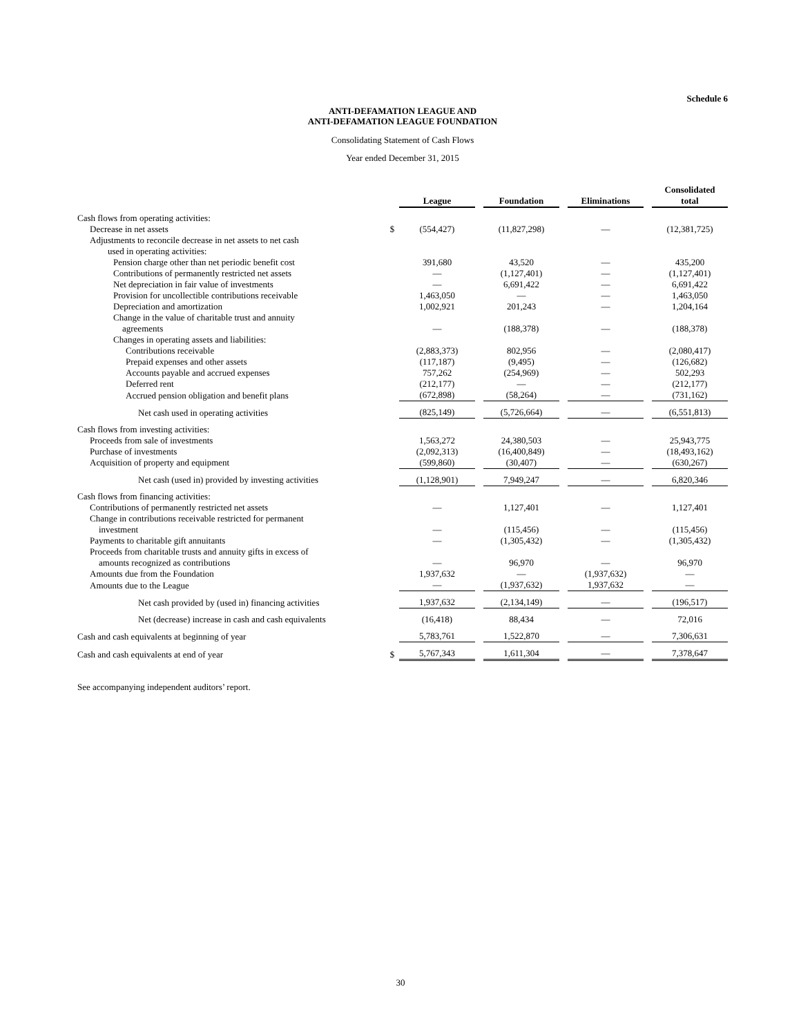Schedule 6
ANTI-DEFAMATION LEAGUE AND
ANTI-DEFAMATION LEAGUE FOUNDATION
Consolidating Statement of Cash Flows
Year ended December 31, 2015
| | | League | | Foundation | | Eliminations | | Consolidated total |
| Cash flows from operating activities: | | | | | | | | |
| Decrease in net assets | $ | (554,427) | | (11,827,298) | | — | | (12,381,725) |
| Adjustments to reconcile decrease in net assets to net cash used in operating activities: | | | | | | | | |
| Pension charge other than net periodic benefit cost | | 391,680 | | 43,520 | | — | | 435,200 |
| Contributions of permanently restricted net assets | | — | | (1,127,401) | | — | | (1,127,401) |
| Net depreciation in fair value of investments | | — | | 6,691,422 | | — | | 6,691,422 |
| Provision for uncollectible contributions receivable | | 1,463,050 | | — | | — | | 1,463,050 |
| Depreciation and amortization | | 1,002,921 | | 201,243 | | — | | 1,204,164 |
| Change in the value of charitable trust and annuity agreements | | — | | (188,378) | | — | | (188,378) |
| Changes in operating assets and liabilities: | | | | | | | | |
| Contributions receivable | | (2,883,373) | | 802,956 | | — | | (2,080,417) |
| Prepaid expenses and other assets | | (117,187) | | (9,495) | | — | | (126,682) |
| Accounts payable and accrued expenses | | 757,262 | | (254,969) | | — | | 502,293 |
| Deferred rent | | (212,177) | | — | | — | | (212,177) |
| Accrued pension obligation and benefit plans | | (672,898) | | (58,264) | | — | | (731,162) |
| Net cash used in operating activities | | (825,149) | | (5,726,664) | | — | | (6,551,813) |
| Cash flows from investing activities: | | | | | | | | |
| Proceeds from sale of investments | | 1,563,272 | | 24,380,503 | | — | | 25,943,775 |
| Purchase of investments | | (2,092,313) | | (16,400,849) | | — | | (18,493,162) |
| Acquisition of property and equipment | | (599,860) | | (30,407) | | — | | (630,267) |
| Net cash (used in) provided by investing activities | | (1,128,901) | | 7,949,247 | | — | | 6,820,346 |
| Cash flows from financing activities: | | | | | | | | |
| Contributions of permanently restricted net assets | | — | | 1,127,401 | | — | | 1,127,401 |
| Change in contributions receivable restricted for permanent investment | | — | | (115,456) | | — | | (115,456) |
| Payments to charitable gift annuitants | | — | | (1,305,432) | | — | | (1,305,432) |
| Proceeds from charitable trusts and annuity gifts in excess of amounts recognized as contributions | | — | | 96,970 | | — | | 96,970 |
| Amounts due from the Foundation | | 1,937,632 | | — | | (1,937,632) | | — |
| Amounts due to the League | | — | | (1,937,632) | | 1,937,632 | | — |
| Net cash provided by (used in) financing activities | | 1,937,632 | | (2,134,149) | | — | | (196,517) |
| Net (decrease) increase in cash and cash equivalents | | (16,418) | | 88,434 | | — | | 72,016 |
| Cash and cash equivalents at beginning of year | | 5,783,761 | | 1,522,870 | | — | | 7,306,631 |
| Cash and cash equivalents at end of year | $ | 5,767,343 | | 1,611,304 | | — | | 7,378,647 |
See accompanying independent auditors’ report.
30